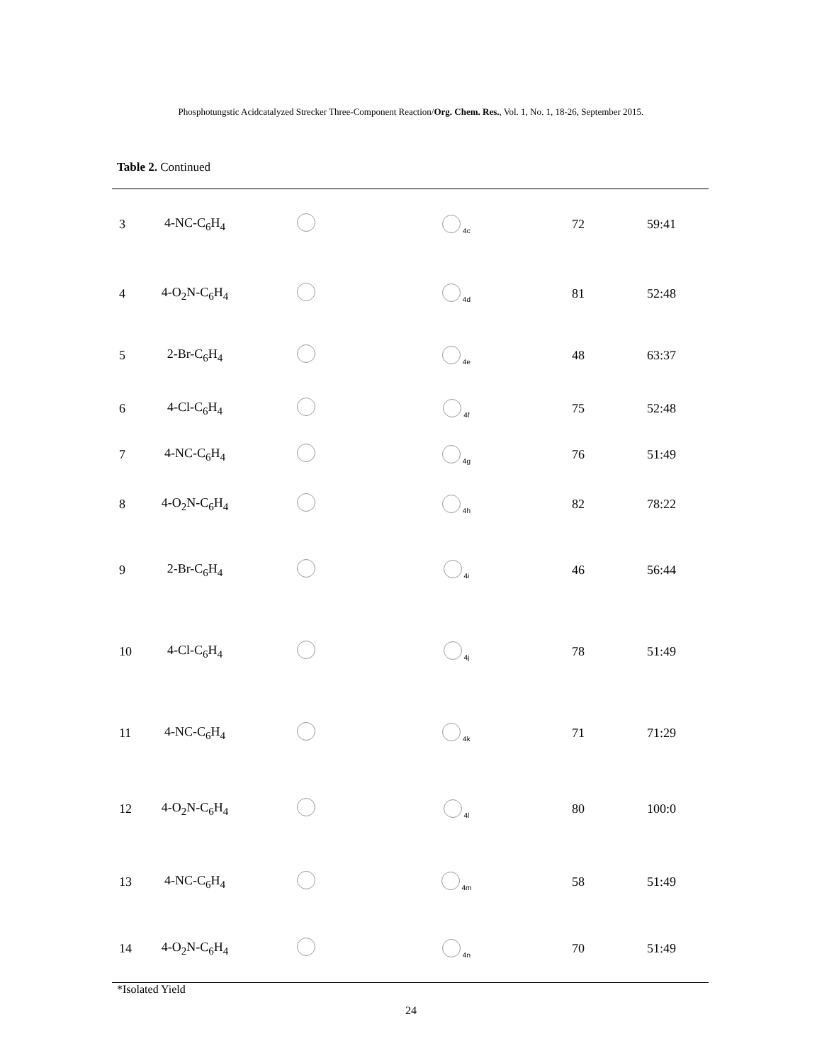Phosphotungstic Acidcatalyzed Strecker Three-Component Reaction/Org. Chem. Res., Vol. 1, No. 1, 18-26, September 2015.
Table 2. Continued
| 3 | 4-NC-C<sub>6</sub>H<sub>4</sub> | | 4c | 72 | 59:41 |
| 4 | 4-O<sub>2</sub>N-C<sub>6</sub>H<sub>4</sub> | | 4d | 81 | 52:48 |
| 5 | 2-Br-C<sub>6</sub>H<sub>4</sub> | | 4e | 48 | 63:37 |
| 6 | 4-Cl-C<sub>6</sub>H<sub>4</sub> | | 4f | 75 | 52:48 |
| 7 | 4-NC-C<sub>6</sub>H<sub>4</sub> | | 4g | 76 | 51:49 |
| 8 | 4-O<sub>2</sub>N-C<sub>6</sub>H<sub>4</sub> | | 4h | 82 | 78:22 |
| 9 | 2-Br-C<sub>6</sub>H<sub>4</sub> | | 4i | 46 | 56:44 |
| 10 | 4-Cl-C<sub>6</sub>H<sub>4</sub> | | 4j | 78 | 51:49 |
| 11 | 4-NC-C<sub>6</sub>H<sub>4</sub> | | 4k | 71 | 71:29 |
| 12 | 4-O<sub>2</sub>N-C<sub>6</sub>H<sub>4</sub> | | 4l | 80 | 100:0 |
| 13 | 4-NC-C<sub>6</sub>H<sub>4</sub> | | 4m | 58 | 51:49 |
| 14 | 4-O<sub>2</sub>N-C<sub>6</sub>H<sub>4</sub> | | 4n | 70 | 51:49 |
*Isolated Yield
24